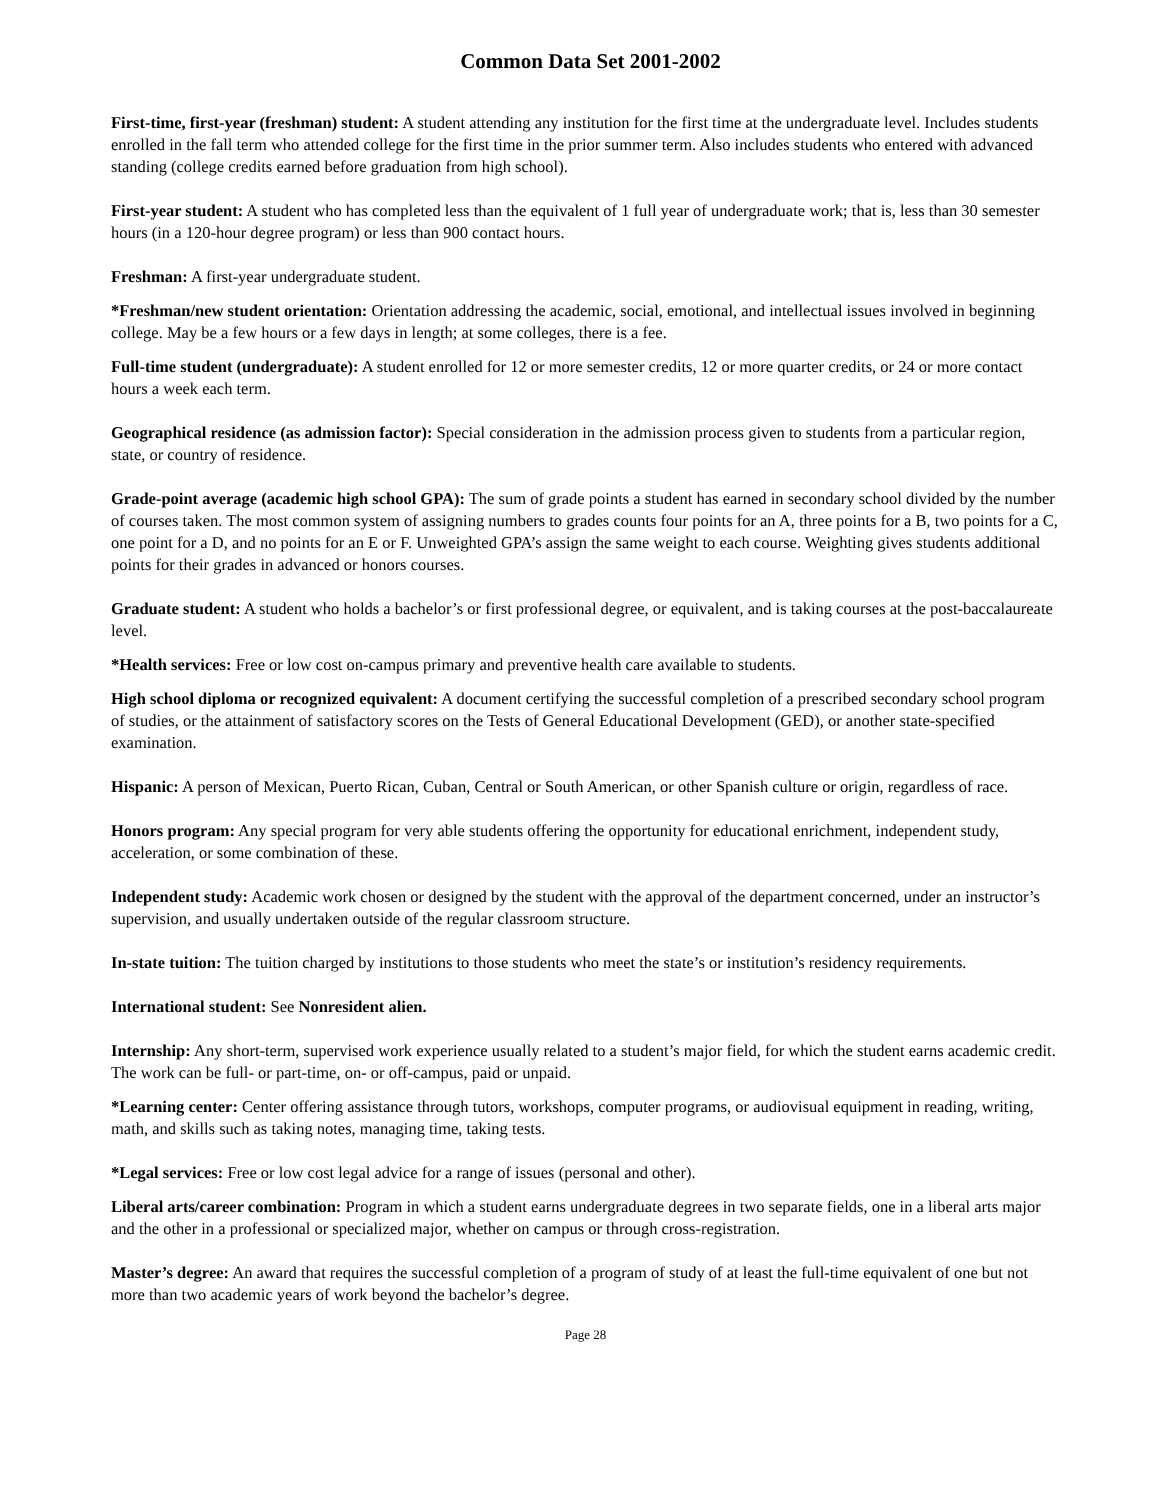Common Data Set 2001-2002
First-time, first-year (freshman) student: A student attending any institution for the first time at the undergraduate level. Includes students enrolled in the fall term who attended college for the first time in the prior summer term. Also includes students who entered with advanced standing (college credits earned before graduation from high school).
First-year student: A student who has completed less than the equivalent of 1 full year of undergraduate work; that is, less than 30 semester hours (in a 120-hour degree program) or less than 900 contact hours.
Freshman: A first-year undergraduate student.
*Freshman/new student orientation: Orientation addressing the academic, social, emotional, and intellectual issues involved in beginning college. May be a few hours or a few days in length; at some colleges, there is a fee.
Full-time student (undergraduate): A student enrolled for 12 or more semester credits, 12 or more quarter credits, or 24 or more contact hours a week each term.
Geographical residence (as admission factor): Special consideration in the admission process given to students from a particular region, state, or country of residence.
Grade-point average (academic high school GPA): The sum of grade points a student has earned in secondary school divided by the number of courses taken. The most common system of assigning numbers to grades counts four points for an A, three points for a B, two points for a C, one point for a D, and no points for an E or F. Unweighted GPA’s assign the same weight to each course. Weighting gives students additional points for their grades in advanced or honors courses.
Graduate student: A student who holds a bachelor’s or first professional degree, or equivalent, and is taking courses at the post-baccalaureate level.
*Health services: Free or low cost on-campus primary and preventive health care available to students.
High school diploma or recognized equivalent: A document certifying the successful completion of a prescribed secondary school program of studies, or the attainment of satisfactory scores on the Tests of General Educational Development (GED), or another state-specified examination.
Hispanic: A person of Mexican, Puerto Rican, Cuban, Central or South American, or other Spanish culture or origin, regardless of race.
Honors program: Any special program for very able students offering the opportunity for educational enrichment, independent study, acceleration, or some combination of these.
Independent study: Academic work chosen or designed by the student with the approval of the department concerned, under an instructor’s supervision, and usually undertaken outside of the regular classroom structure.
In-state tuition: The tuition charged by institutions to those students who meet the state’s or institution’s residency requirements.
International student: See Nonresident alien.
Internship: Any short-term, supervised work experience usually related to a student’s major field, for which the student earns academic credit. The work can be full- or part-time, on- or off-campus, paid or unpaid.
*Learning center: Center offering assistance through tutors, workshops, computer programs, or audiovisual equipment in reading, writing, math, and skills such as taking notes, managing time, taking tests.
*Legal services: Free or low cost legal advice for a range of issues (personal and other).
Liberal arts/career combination: Program in which a student earns undergraduate degrees in two separate fields, one in a liberal arts major and the other in a professional or specialized major, whether on campus or through cross-registration.
Master’s degree: An award that requires the successful completion of a program of study of at least the full-time equivalent of one but not more than two academic years of work beyond the bachelor’s degree.
Page 28